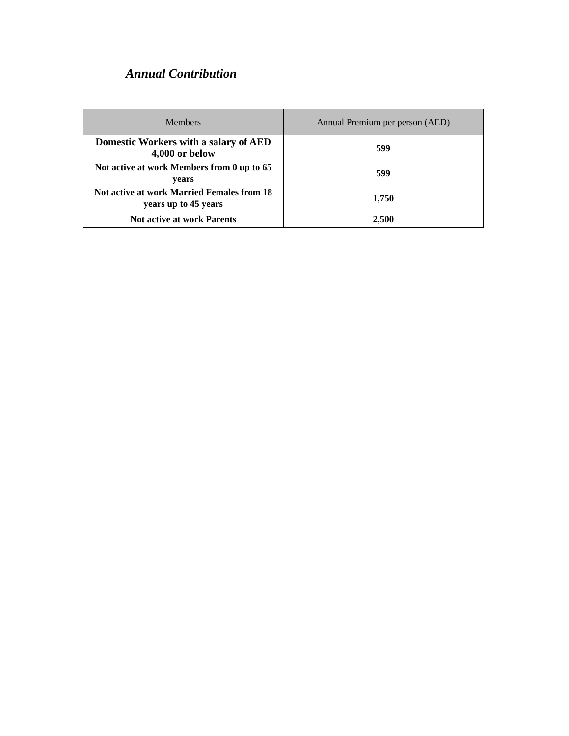Annual Contribution
| Members | Annual Premium per person (AED) |
| --- | --- |
| Domestic Workers with a salary of AED 4,000 or below | 599 |
| Not active at work Members from 0 up to 65 years | 599 |
| Not active at work Married Females from 18 years up to 45 years | 1,750 |
| Not active at work Parents | 2,500 |